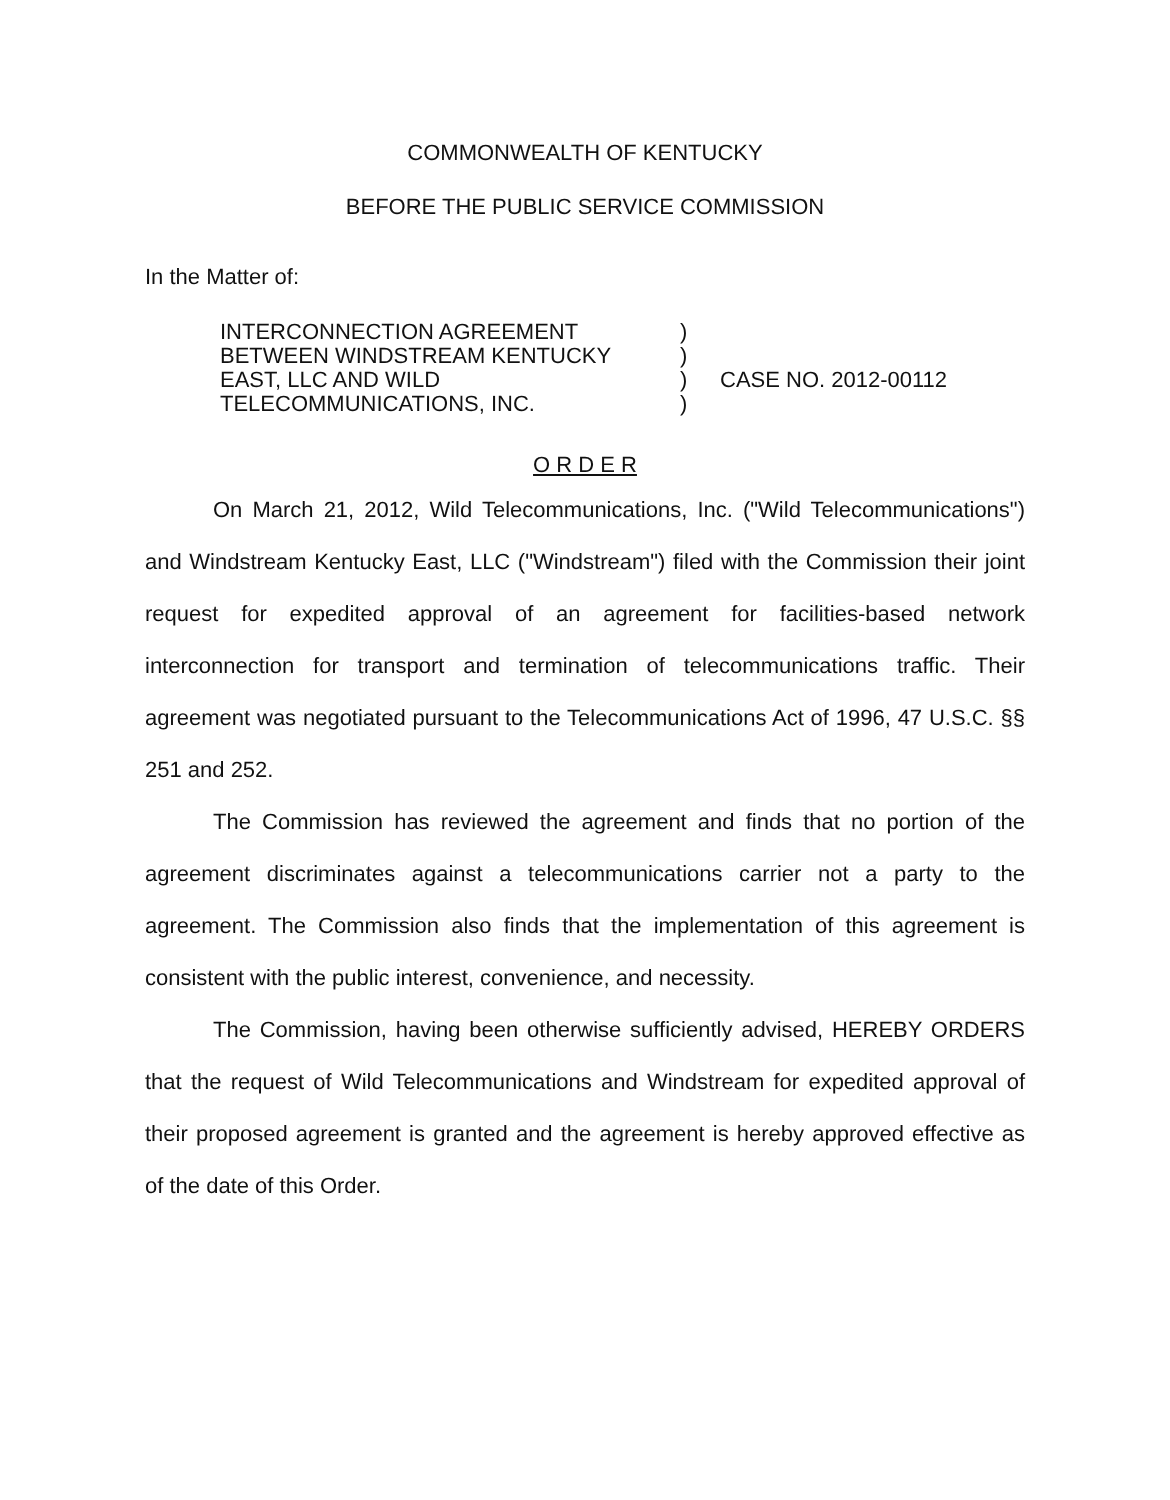COMMONWEALTH OF KENTUCKY
BEFORE THE PUBLIC SERVICE COMMISSION
In the Matter of:
INTERCONNECTION AGREEMENT
BETWEEN WINDSTREAM KENTUCKY
EAST, LLC AND WILD
TELECOMMUNICATIONS, INC.
)
)
)
)
CASE NO. 2012-00112
O R D E R
On March 21, 2012, Wild Telecommunications, Inc. ("Wild Telecommunications") and Windstream Kentucky East, LLC ("Windstream") filed with the Commission their joint request for expedited approval of an agreement for facilities-based network interconnection for transport and termination of telecommunications traffic. Their agreement was negotiated pursuant to the Telecommunications Act of 1996, 47 U.S.C. §§ 251 and 252.
The Commission has reviewed the agreement and finds that no portion of the agreement discriminates against a telecommunications carrier not a party to the agreement. The Commission also finds that the implementation of this agreement is consistent with the public interest, convenience, and necessity.
The Commission, having been otherwise sufficiently advised, HEREBY ORDERS that the request of Wild Telecommunications and Windstream for expedited approval of their proposed agreement is granted and the agreement is hereby approved effective as of the date of this Order.